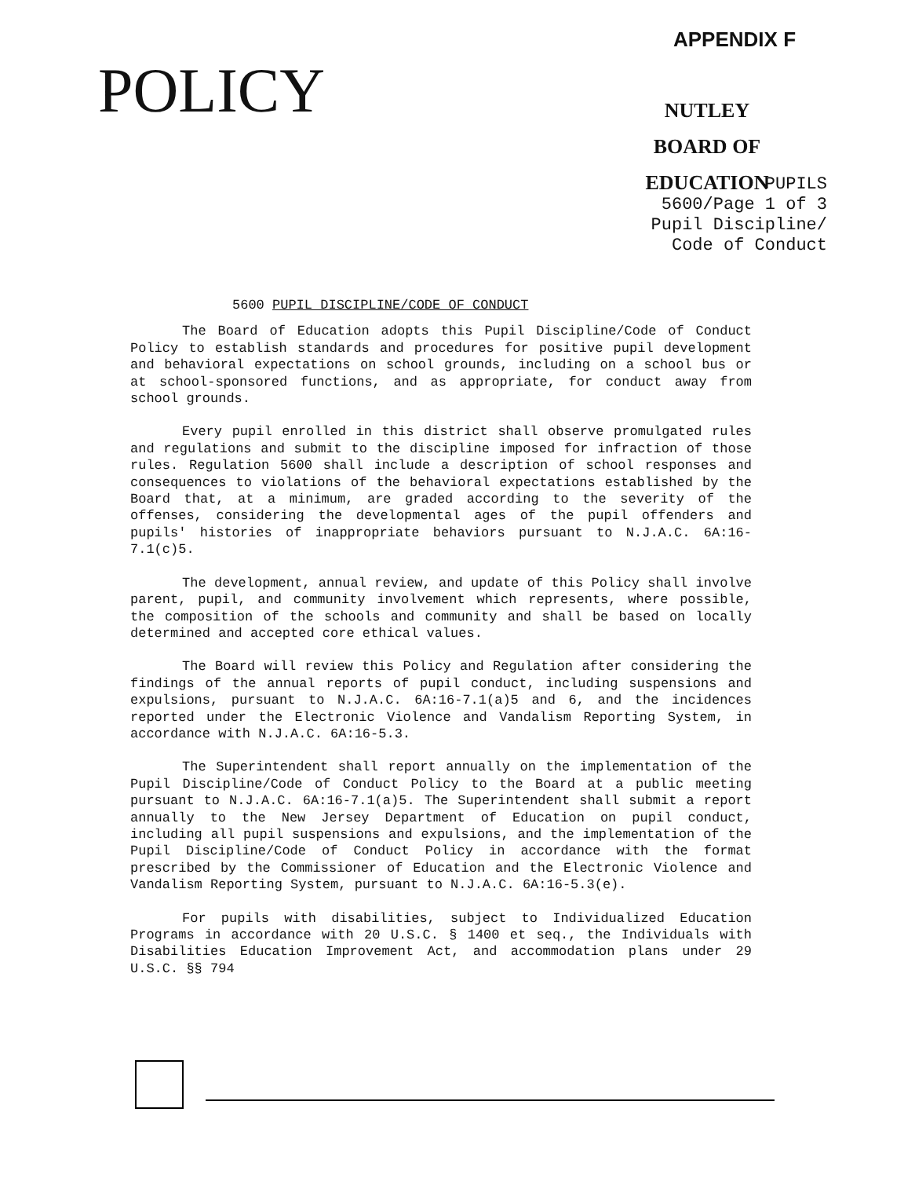APPENDIX F
POLICY
NUTLEY
BOARD OF EDUCATION
PUPILS
5600/Page 1 of 3
Pupil Discipline/
Code of Conduct
5600 PUPIL DISCIPLINE/CODE OF CONDUCT
The Board of Education adopts this Pupil Discipline/Code of Conduct Policy to establish standards and procedures for positive pupil development and behavioral expectations on school grounds, including on a school bus or at school-sponsored functions, and as appropriate, for conduct away from school grounds.
Every pupil enrolled in this district shall observe promulgated rules and regulations and submit to the discipline imposed for infraction of those rules. Regulation 5600 shall include a description of school responses and consequences to violations of the behavioral expectations established by the Board that, at a minimum, are graded according to the severity of the offenses, considering the developmental ages of the pupil offenders and pupils' histories of inappropriate behaviors pursuant to N.J.A.C. 6A:16-7.1(c)5.
The development, annual review, and update of this Policy shall involve parent, pupil, and community involvement which represents, where possible, the composition of the schools and community and shall be based on locally determined and accepted core ethical values.
The Board will review this Policy and Regulation after considering the findings of the annual reports of pupil conduct, including suspensions and expulsions, pursuant to N.J.A.C. 6A:16-7.1(a)5 and 6, and the incidences reported under the Electronic Violence and Vandalism Reporting System, in accordance with N.J.A.C. 6A:16-5.3.
The Superintendent shall report annually on the implementation of the Pupil Discipline/Code of Conduct Policy to the Board at a public meeting pursuant to N.J.A.C. 6A:16-7.1(a)5. The Superintendent shall submit a report annually to the New Jersey Department of Education on pupil conduct, including all pupil suspensions and expulsions, and the implementation of the Pupil Discipline/Code of Conduct Policy in accordance with the format prescribed by the Commissioner of Education and the Electronic Violence and Vandalism Reporting System, pursuant to N.J.A.C. 6A:16-5.3(e).
For pupils with disabilities, subject to Individualized Education Programs in accordance with 20 U.S.C. § 1400 et seq., the Individuals with Disabilities Education Improvement Act, and accommodation plans under 29 U.S.C. §§ 794